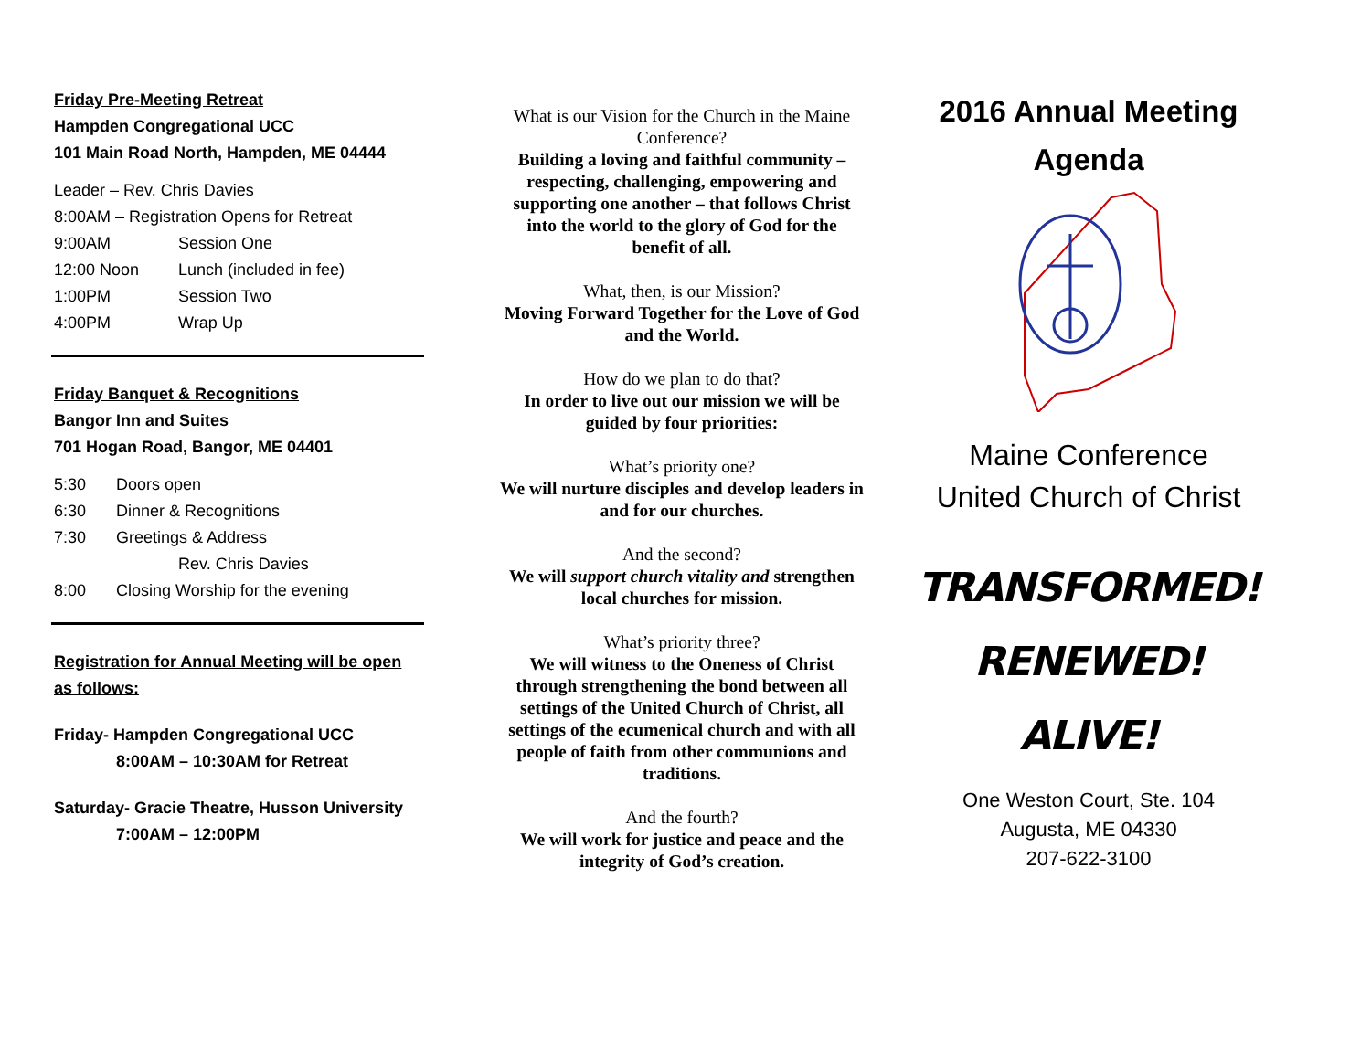Friday Pre-Meeting Retreat
Hampden Congregational UCC
101 Main Road North, Hampden, ME 04444
Leader – Rev. Chris Davies
8:00AM – Registration Opens for Retreat
9:00AM Session One
12:00 Noon Lunch (included in fee)
1:00PM Session Two
4:00PM Wrap Up
Friday Banquet & Recognitions
Bangor Inn and Suites
701 Hogan Road, Bangor, ME 04401
5:30 Doors open
6:30 Dinner & Recognitions
7:30 Greetings & Address
Rev. Chris Davies
8:00 Closing Worship for the evening
Registration for Annual Meeting will be open as follows:
Friday- Hampden Congregational UCC
8:00AM – 10:30AM for Retreat
Saturday- Gracie Theatre, Husson University
7:00AM – 12:00PM
What is our Vision for the Church in the Maine Conference?
Building a loving and faithful community – respecting, challenging, empowering and supporting one another – that follows Christ into the world to the glory of God for the benefit of all.
What, then, is our Mission?
Moving Forward Together for the Love of God and the World.
How do we plan to do that?
In order to live out our mission we will be guided by four priorities:
What’s priority one?
We will nurture disciples and develop leaders in and for our churches.
And the second?
We will support church vitality and strengthen local churches for mission.
What’s priority three?
We will witness to the Oneness of Christ through strengthening the bond between all settings of the United Church of Christ, all settings of the ecumenical church and with all people of faith from other communions and traditions.
And the fourth?
We will work for justice and peace and the integrity of God’s creation.
2016 Annual Meeting
Agenda
Maine Conference
United Church of Christ
TRANSFORMED!
RENEWED!
ALIVE!
One Weston Court, Ste. 104
Augusta, ME 04330
207-622-3100